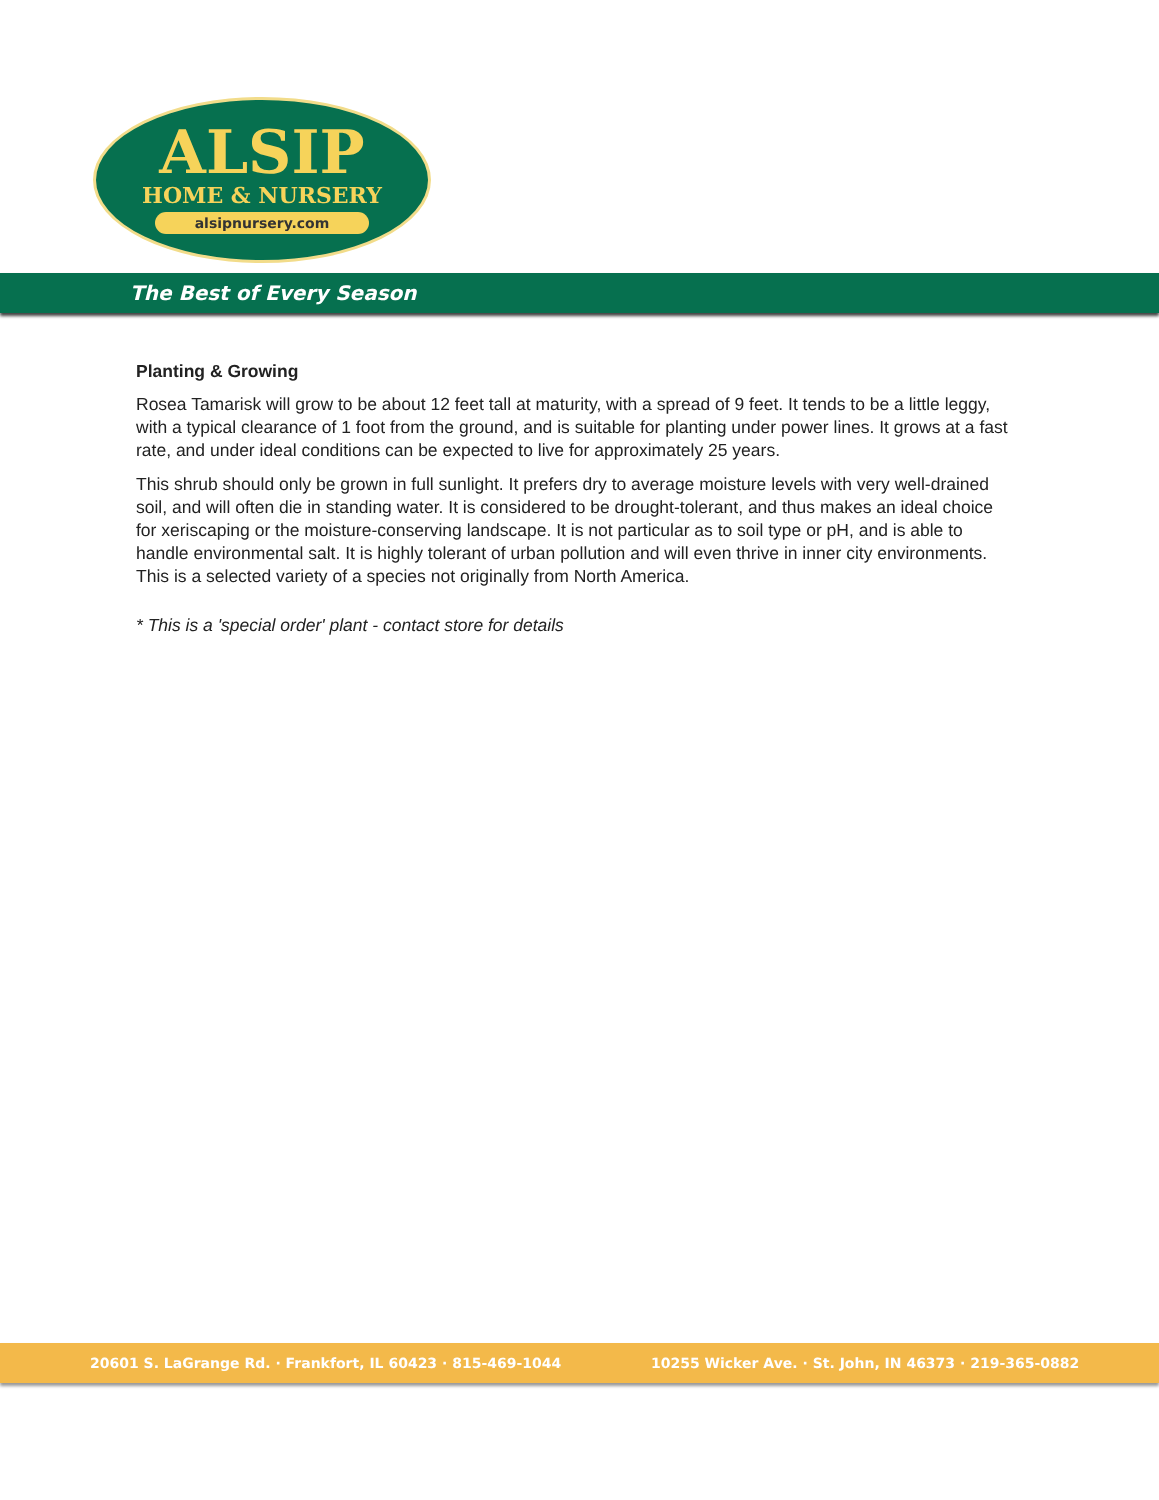ALSIP
HOME & NURSERY
alsipnursery.com
The Best of Every Season
Planting & Growing
Rosea Tamarisk will grow to be about 12 feet tall at maturity, with a spread of 9 feet. It tends to be a little leggy, with a typical clearance of 1 foot from the ground, and is suitable for planting under power lines. It grows at a fast rate, and under ideal conditions can be expected to live for approximately 25 years.
This shrub should only be grown in full sunlight. It prefers dry to average moisture levels with very well-drained soil, and will often die in standing water. It is considered to be drought-tolerant, and thus makes an ideal choice for xeriscaping or the moisture-conserving landscape. It is not particular as to soil type or pH, and is able to handle environmental salt. It is highly tolerant of urban pollution and will even thrive in inner city environments. This is a selected variety of a species not originally from North America.
* This is a 'special order' plant - contact store for details
20601 S. LaGrange Rd. · Frankfort, IL 60423 · 815-469-1044 10255 Wicker Ave. · St. John, IN 46373 · 219-365-0882